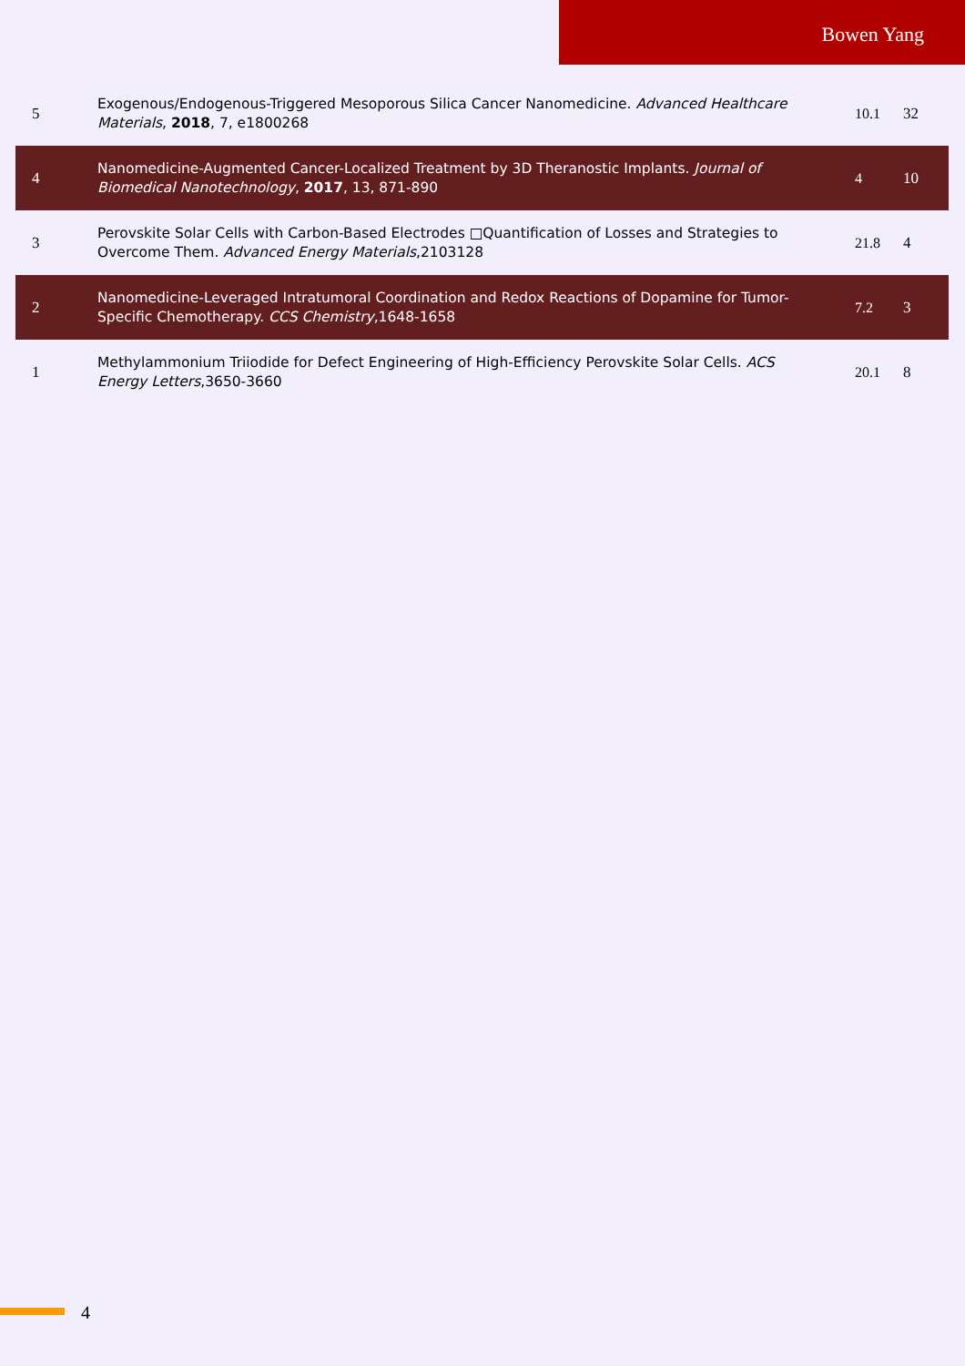Bowen Yang
| 5 | Exogenous/Endogenous-Triggered Mesoporous Silica Cancer Nanomedicine. Advanced Healthcare Materials , 2018 , 7, e1800268 | 10.1 | 32 |
| 4 | Nanomedicine-Augmented Cancer-Localized Treatment by 3D Theranostic Implants. Journal of Biomedical Nanotechnology , 2017 , 13, 871-890 | 4 | 10 |
| 3 | Perovskite Solar Cells with Carbon-Based Electrodes □Quantification of Losses and Strategies to Overcome Them. Advanced Energy Materials ,2103128 | 21.8 | 4 |
| 2 | Nanomedicine-Leveraged Intratumoral Coordination and Redox Reactions of Dopamine for Tumor-Specific Chemotherapy. CCS Chemistry ,1648-1658 | 7.2 | 3 |
| 1 | Methylammonium Triiodide for Defect Engineering of High-Efficiency Perovskite Solar Cells. ACS Energy Letters ,3650-3660 | 20.1 | 8 |
4